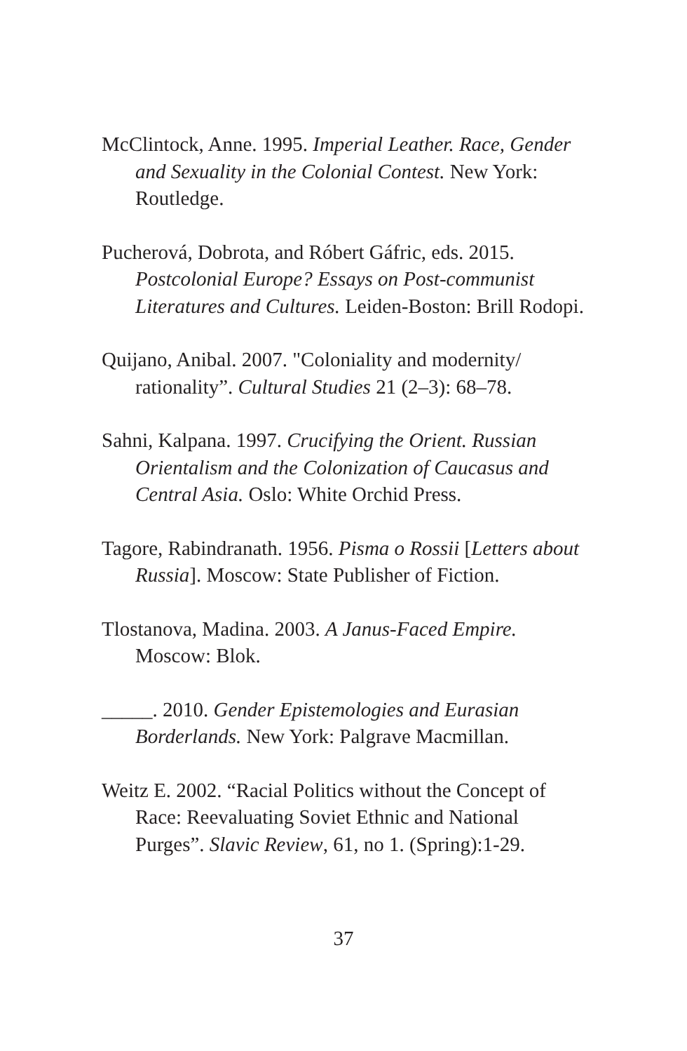McClintock, Anne. 1995. Imperial Leather. Race, Gender and Sexuality in the Colonial Contest. New York: Routledge.
Pucherová, Dobrota, and Róbert Gáfric, eds. 2015. Postcolonial Europe? Essays on Post-communist Literatures and Cultures. Leiden-Boston: Brill Rodopi.
Quijano, Anibal. 2007. "Coloniality and modernity/ rationality”. Cultural Studies 21 (2–3): 68–78.
Sahni, Kalpana. 1997. Crucifying the Orient. Russian Orientalism and the Colonization of Caucasus and Central Asia. Oslo: White Orchid Press.
Tagore, Rabindranath. 1956. Pisma o Rossii [Letters about Russia]. Moscow: State Publisher of Fiction.
Tlostanova, Madina. 2003. A Janus-Faced Empire. Moscow: Blok.
_____. 2010. Gender Epistemologies and Eurasian Borderlands. New York: Palgrave Macmillan.
Weitz E. 2002. “Racial Politics without the Concept of Race: Reevaluating Soviet Ethnic and National Purges”. Slavic Review, 61, no 1. (Spring):1-29.
37